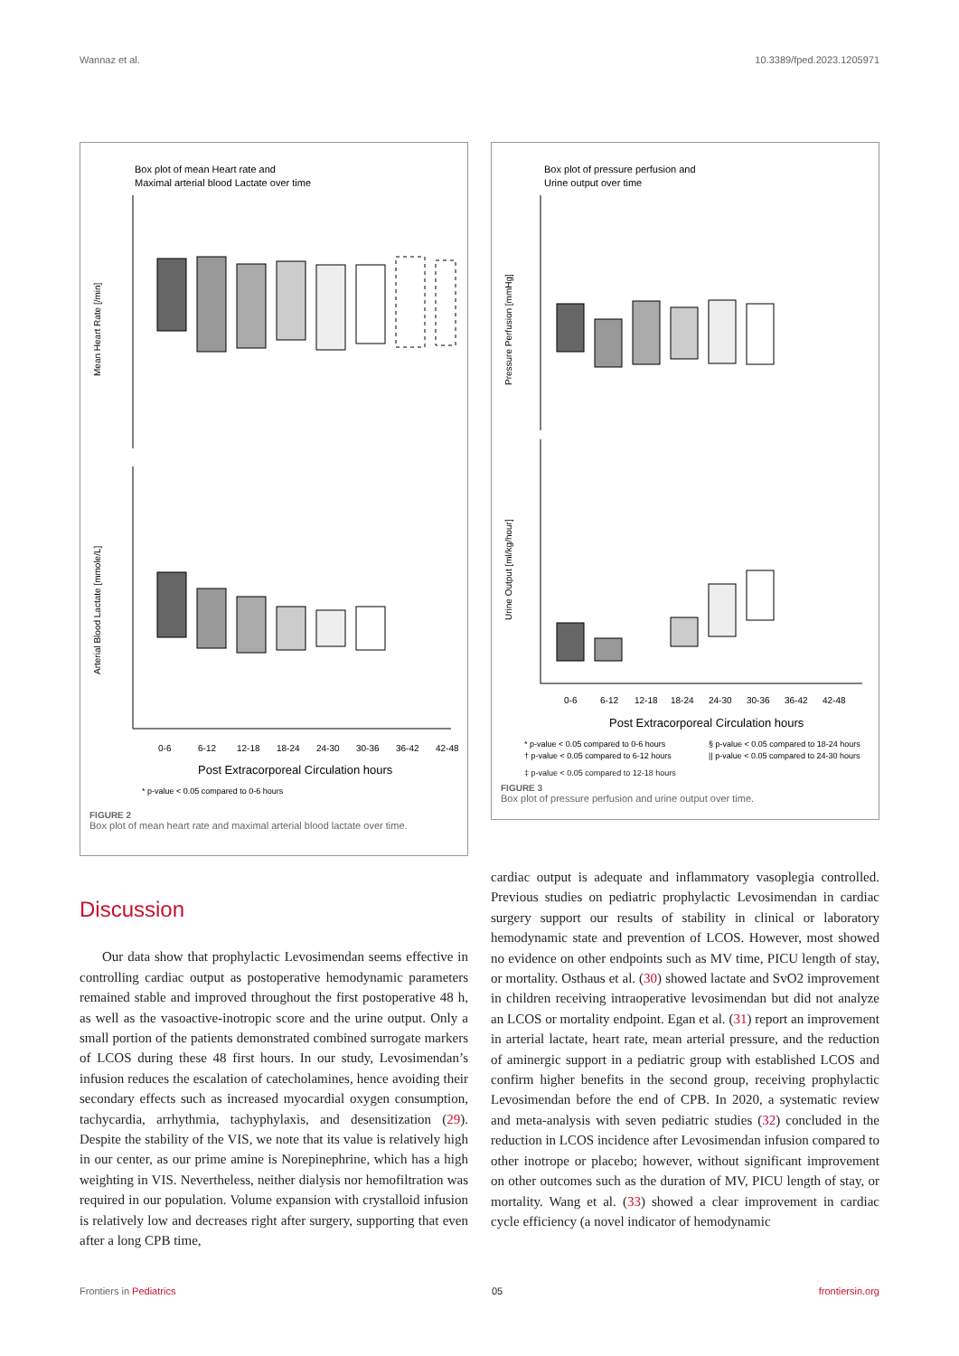Wannaz et al. 10.3389/fped.2023.1205971
Box plot of mean Heart rate and
Maximal arterial blood Lactate over time
Mean Heart Rate [/min]
Arterial Blood Lactate [mmole/L]
0-6
6-12
12-18
18-24
24-30
30-36
36-42
42-48
Post Extracorporeal Circulation hours
* p-value < 0.05 compared to 0-6 hours
FIGURE 2
Box plot of mean heart rate and maximal arterial blood lactate over time.
Box plot of pressure perfusion and
Urine output over time
Pressure Perfusion [mmHg]
Urine Output [ml/kg/hour]
0-6
6-12
12-18
18-24
24-30
30-36
36-42
42-48
Post Extracorporeal Circulation hours
* p-value < 0.05 compared to 0-6 hours
§ p-value < 0.05 compared to 18-24 hours
† p-value < 0.05 compared to 6-12 hours
|| p-value < 0.05 compared to 24-30 hours
‡ p-value < 0.05 compared to 12-18 hours
FIGURE 3
Box plot of pressure perfusion and urine output over time.
Discussion
Our data show that prophylactic Levosimendan seems effective in controlling cardiac output as postoperative hemodynamic parameters remained stable and improved throughout the first postoperative 48 h, as well as the vasoactive-inotropic score and the urine output. Only a small portion of the patients demonstrated combined surrogate markers of LCOS during these 48 first hours. In our study, Levosimendan’s infusion reduces the escalation of catecholamines, hence avoiding their secondary effects such as increased myocardial oxygen consumption, tachycardia, arrhythmia, tachyphylaxis, and desensitization (29). Despite the stability of the VIS, we note that its value is relatively high in our center, as our prime amine is Norepinephrine, which has a high weighting in VIS. Nevertheless, neither dialysis nor hemofiltration was required in our population. Volume expansion with crystalloid infusion is relatively low and decreases right after surgery, supporting that even after a long CPB time,
cardiac output is adequate and inflammatory vasoplegia controlled. Previous studies on pediatric prophylactic Levosimendan in cardiac surgery support our results of stability in clinical or laboratory hemodynamic state and prevention of LCOS. However, most showed no evidence on other endpoints such as MV time, PICU length of stay, or mortality. Osthaus et al. (30) showed lactate and SvO2 improvement in children receiving intraoperative levosimendan but did not analyze an LCOS or mortality endpoint. Egan et al. (31) report an improvement in arterial lactate, heart rate, mean arterial pressure, and the reduction of aminergic support in a pediatric group with established LCOS and confirm higher benefits in the second group, receiving prophylactic Levosimendan before the end of CPB. In 2020, a systematic review and meta-analysis with seven pediatric studies (32) concluded in the reduction in LCOS incidence after Levosimendan infusion compared to other inotrope or placebo; however, without significant improvement on other outcomes such as the duration of MV, PICU length of stay, or mortality. Wang et al. (33) showed a clear improvement in cardiac cycle efficiency (a novel indicator of hemodynamic
Frontiers in Pediatrics 05 frontiersin.org